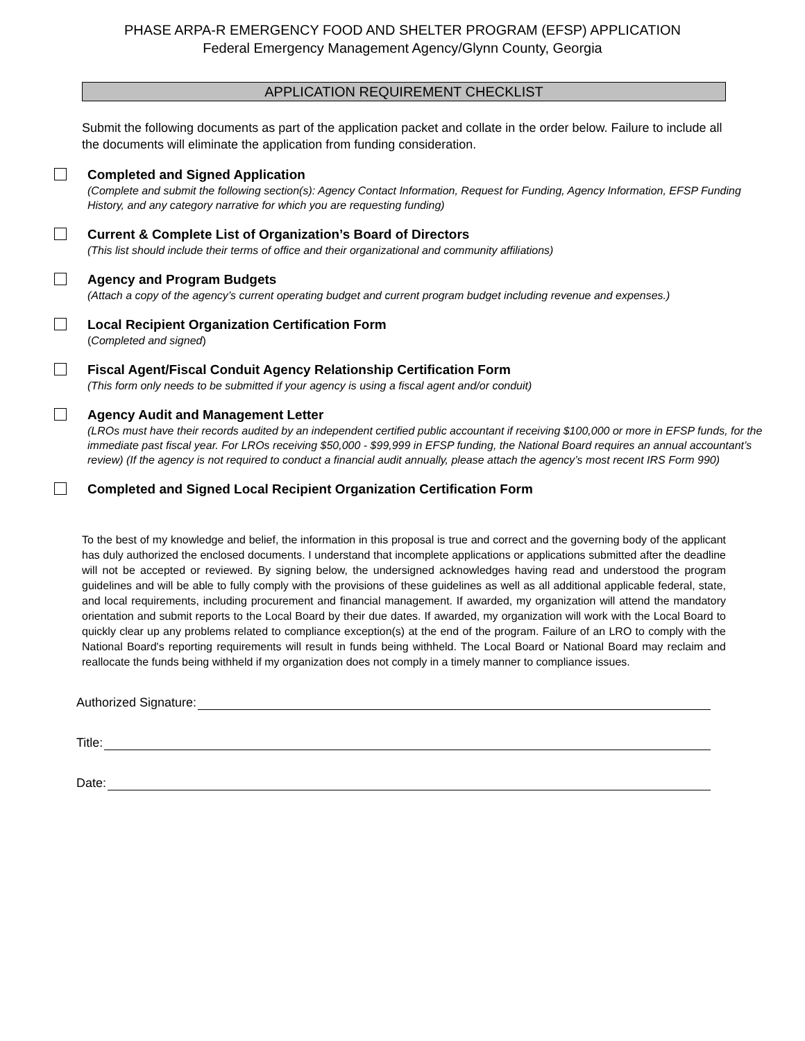PHASE ARPA-R EMERGENCY FOOD AND SHELTER PROGRAM (EFSP) APPLICATION
Federal Emergency Management Agency/Glynn County, Georgia
APPLICATION REQUIREMENT CHECKLIST
Submit the following documents as part of the application packet and collate in the order below. Failure to include all the documents will eliminate the application from funding consideration.
Completed and Signed Application
(Complete and submit the following section(s): Agency Contact Information, Request for Funding, Agency Information, EFSP Funding History, and any category narrative for which you are requesting funding)
Current & Complete List of Organization’s Board of Directors
(This list should include their terms of office and their organizational and community affiliations)
Agency and Program Budgets
(Attach a copy of the agency’s current operating budget and current program budget including revenue and expenses.)
Local Recipient Organization Certification Form
(Completed and signed)
Fiscal Agent/Fiscal Conduit Agency Relationship Certification Form
(This form only needs to be submitted if your agency is using a fiscal agent and/or conduit)
Agency Audit and Management Letter
(LROs must have their records audited by an independent certified public accountant if receiving $100,000 or more in EFSP funds, for the immediate past fiscal year. For LROs receiving $50,000 - $99,999 in EFSP funding, the National Board requires an annual accountant’s review) (If the agency is not required to conduct a financial audit annually, please attach the agency’s most recent IRS Form 990)
Completed and Signed Local Recipient Organization Certification Form
To the best of my knowledge and belief, the information in this proposal is true and correct and the governing body of the applicant has duly authorized the enclosed documents. I understand that incomplete applications or applications submitted after the deadline will not be accepted or reviewed. By signing below, the undersigned acknowledges having read and understood the program guidelines and will be able to fully comply with the provisions of these guidelines as well as all additional applicable federal, state, and local requirements, including procurement and financial management. If awarded, my organization will attend the mandatory orientation and submit reports to the Local Board by their due dates. If awarded, my organization will work with the Local Board to quickly clear up any problems related to compliance exception(s) at the end of the program. Failure of an LRO to comply with the National Board's reporting requirements will result in funds being withheld. The Local Board or National Board may reclaim and reallocate the funds being withheld if my organization does not comply in a timely manner to compliance issues.
Authorized Signature:
Title:
Date: